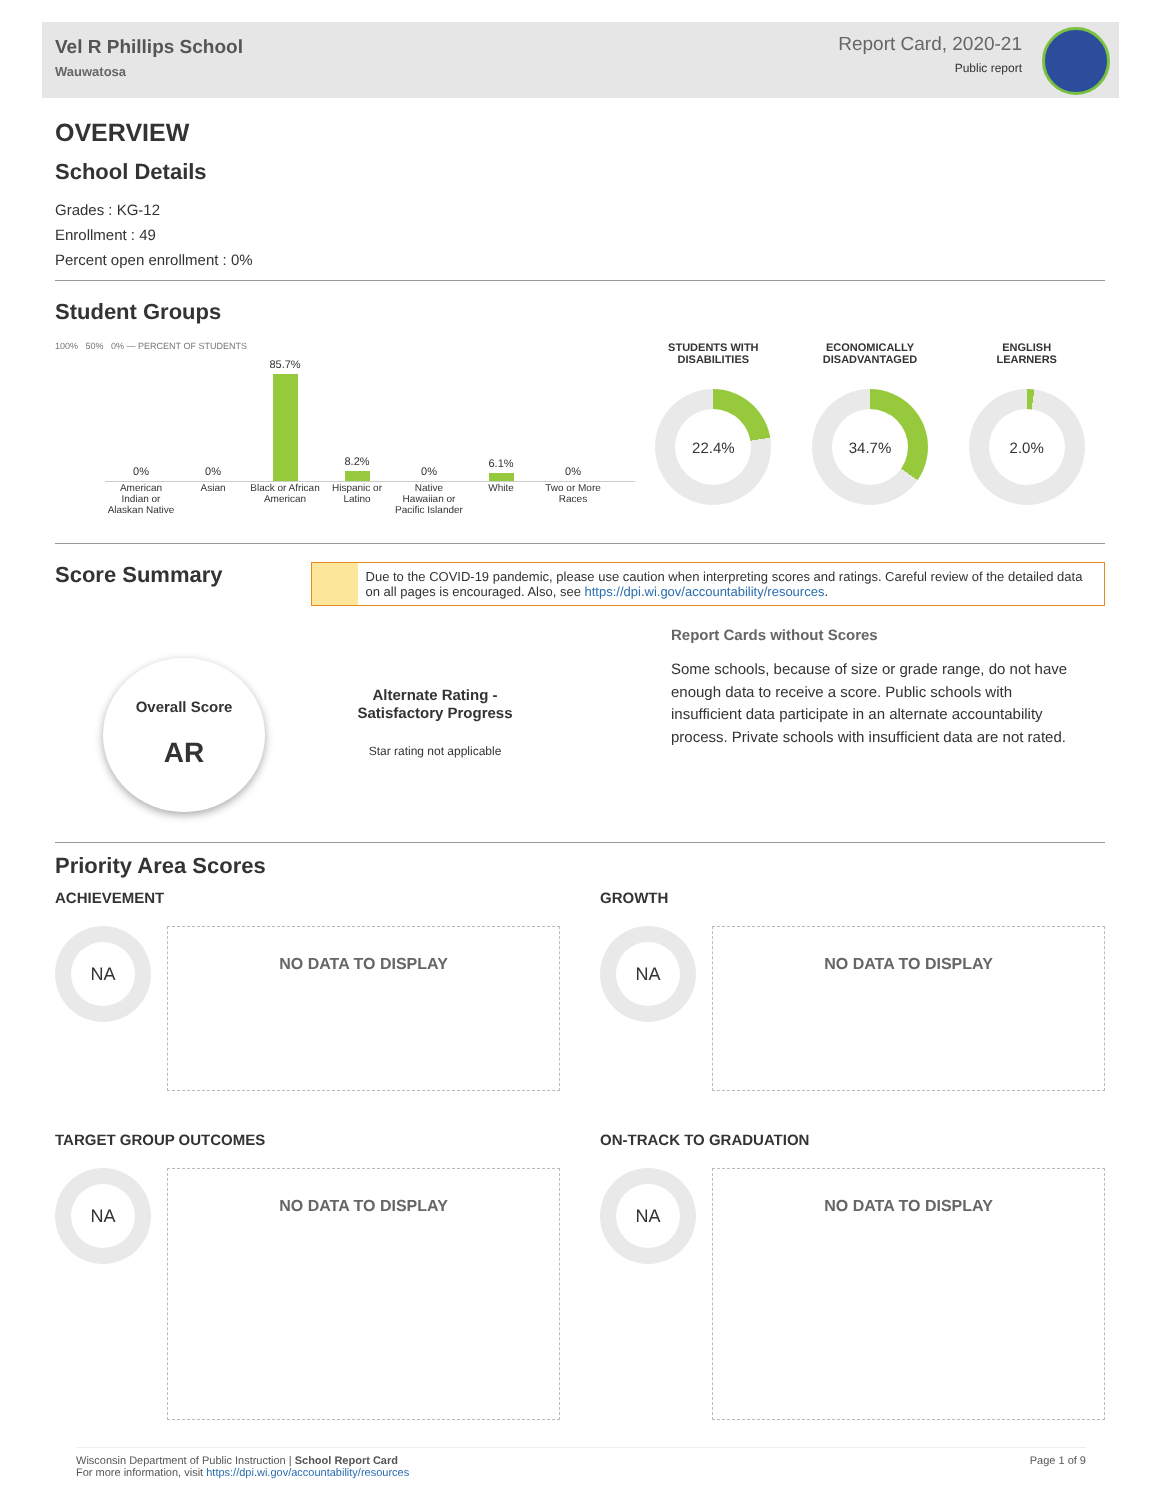Vel R Phillips School
Wauwatosa
Report Card, 2020-21
Public report
OVERVIEW
School Details
Grades : KG-12
Enrollment : 49
Percent open enrollment : 0%
Student Groups
100% 50% 0% — PERCENT OF STUDENTS
0%
0%
85.7%
8.2%
0%
6.1%
0%
American Indian or Alaskan Native
Asian Black or African American
Hispanic or Latino
Native Hawaiian or Pacific Islander
White Two or More Races
STUDENTS WITH
DISABILITIES
22.4%
ECONOMICALLY
DISADVANTAGED
34.7%
ENGLISH
LEARNERS
2.0%
Score Summary
Due to the COVID-19 pandemic, please use caution when interpreting scores and ratings. Careful review of the detailed data on all pages is encouraged. Also, see https://dpi.wi.gov/accountability/resources.
Overall Score
AR
Alternate Rating -
Satisfactory Progress
Star rating not applicable
Report Cards without Scores
Some schools, because of size or grade range, do not have enough data to receive a score. Public schools with insufficient data participate in an alternate accountability process. Private schools with insufficient data are not rated.
Priority Area Scores
ACHIEVEMENT
NA
NO DATA TO DISPLAY
GROWTH
NA
NO DATA TO DISPLAY
TARGET GROUP OUTCOMES
NA
NO DATA TO DISPLAY
ON-TRACK TO GRADUATION
NA
NO DATA TO DISPLAY
Page 1 of 9 Wisconsin Department of Public Instruction | School Report Card
For more information, visit https://dpi.wi.gov/accountability/resources